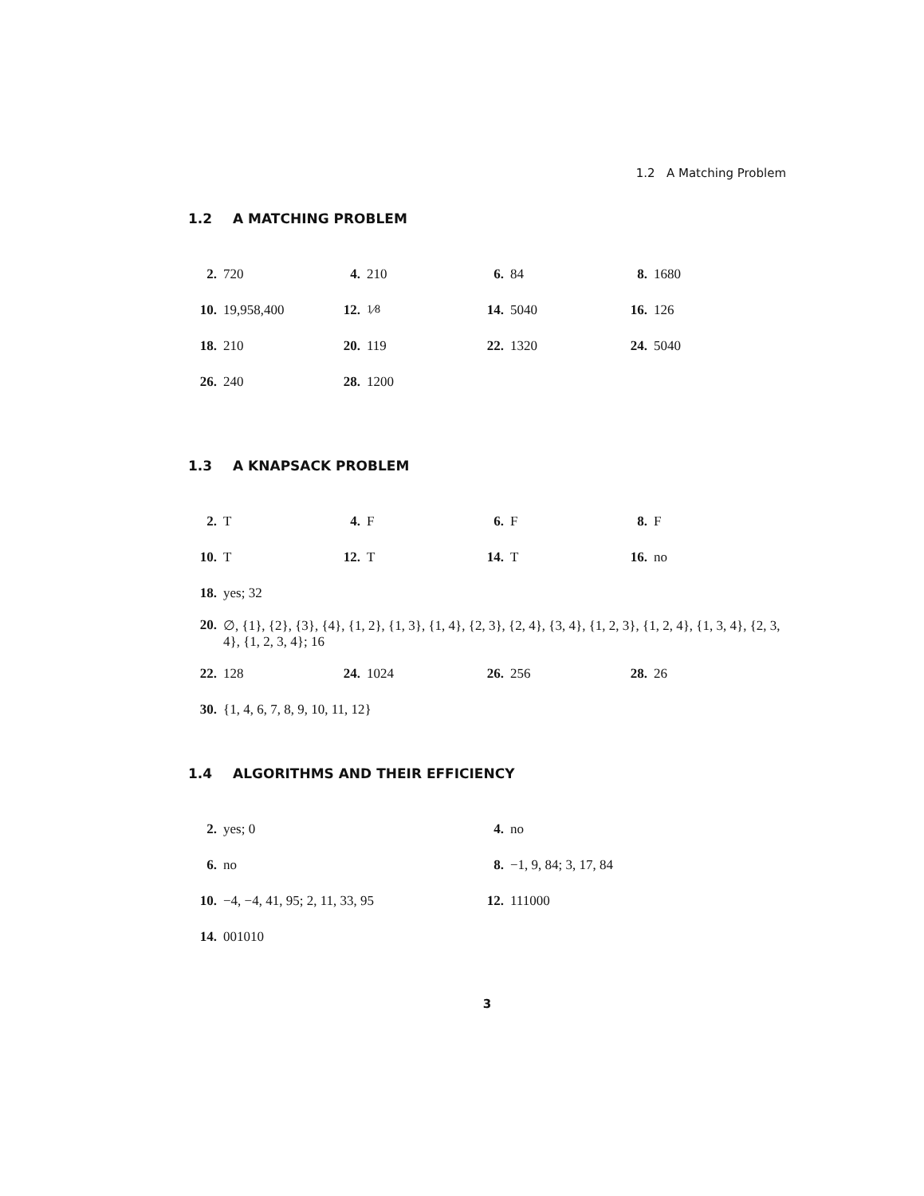1.2 A Matching Problem
1.2 A MATCHING PROBLEM
2. 720 4. 210 6. 84 8. 1680
10. 19,958,400 12.1⁄8 14. 5040 16. 126
18. 210 20. 119 22. 1320 24. 5040
26. 240 28. 1200
1.3 A KNAPSACK PROBLEM
2. T 4. F 6. F 8. F
10. T 12. T 14. T 16. no
18. yes; 32
20. ∅, {1}, {2}, {3}, {4}, {1, 2}, {1, 3}, {1, 4}, {2, 3}, {2, 4}, {3, 4}, {1, 2, 3}, {1, 2, 4}, {1, 3, 4}, {2, 3, 4}, {1, 2, 3, 4}; 16
22. 128 24. 1024 26. 256 28. 26
30. {1, 4, 6, 7, 8, 9, 10, 11, 12}
1.4 ALGORITHMS AND THEIR EFFICIENCY
2. yes; 0 4. no
6. no 8. −1, 9, 84; 3, 17, 84
10. −4, −4, 41, 95; 2, 11, 33, 95 12. 111000
14. 001010
3